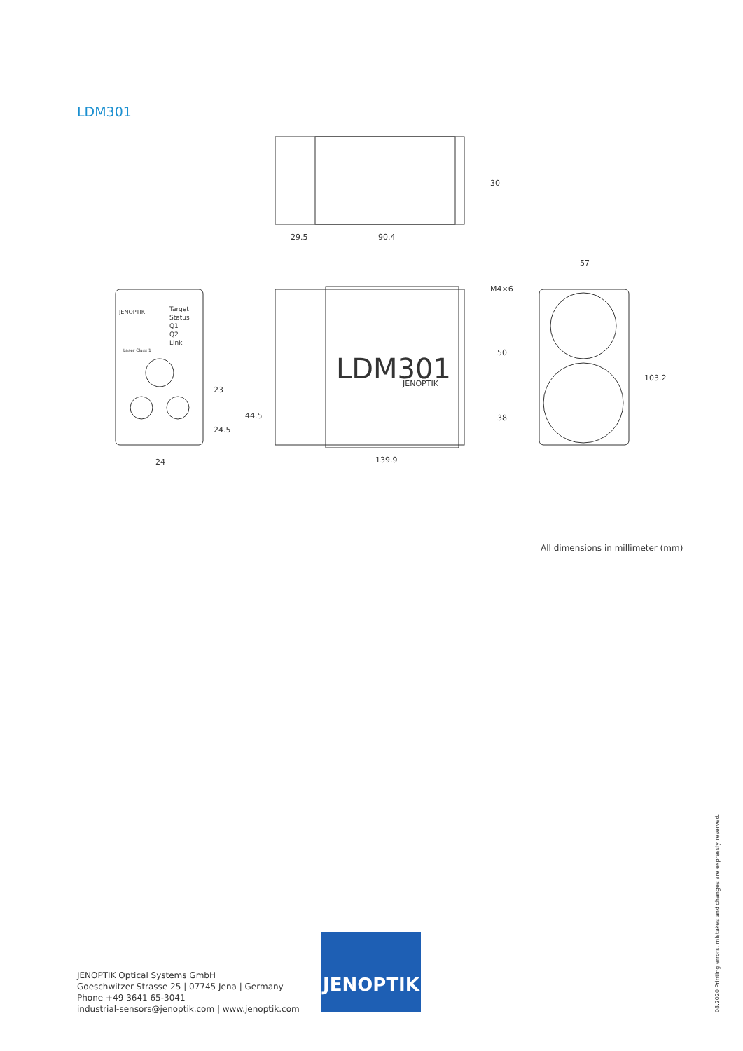LDM301
29.5
90.4
139.9
24
57
M4×6
50
38
30
23
24.5
44.5
103.2
LDM301
JENOPTIK
JENOPTIK
Target
Status
Q1
Q2
Link
Laser Class 1
All dimensions in millimeter (mm)
JENOPTIK Optical Systems GmbH
Goeschwitzer Strasse 25 | 07745 Jena | Germany
Phone +49 3641 65-3041
industrial-sensors@jenoptik.com | www.jenoptik.com
JENOPTIK
08.2020 Printing errors, mistakes and changes are expressly reserved.